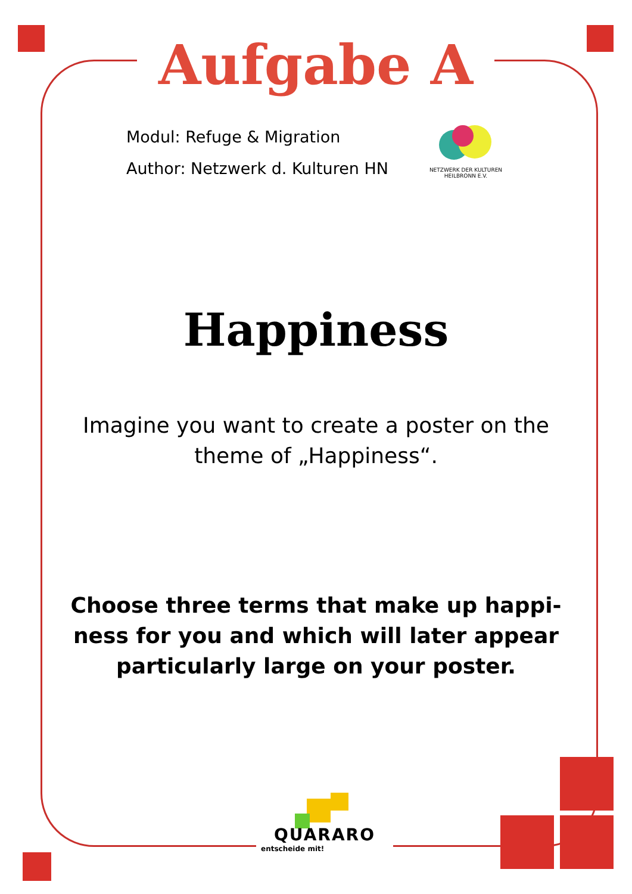Aufgabe A
Modul: Refuge & Migration
Author: Netzwerk d. Kulturen HN
NETZWERK DER KULTUREN
HEILBRONN E.V.
Happiness
Imagine you want to create a poster on the
theme of „Happiness“.
Choose three terms that make up happi-
ness for you and which will later appear
particularly large on your poster.
QUARARO
entscheide mit!